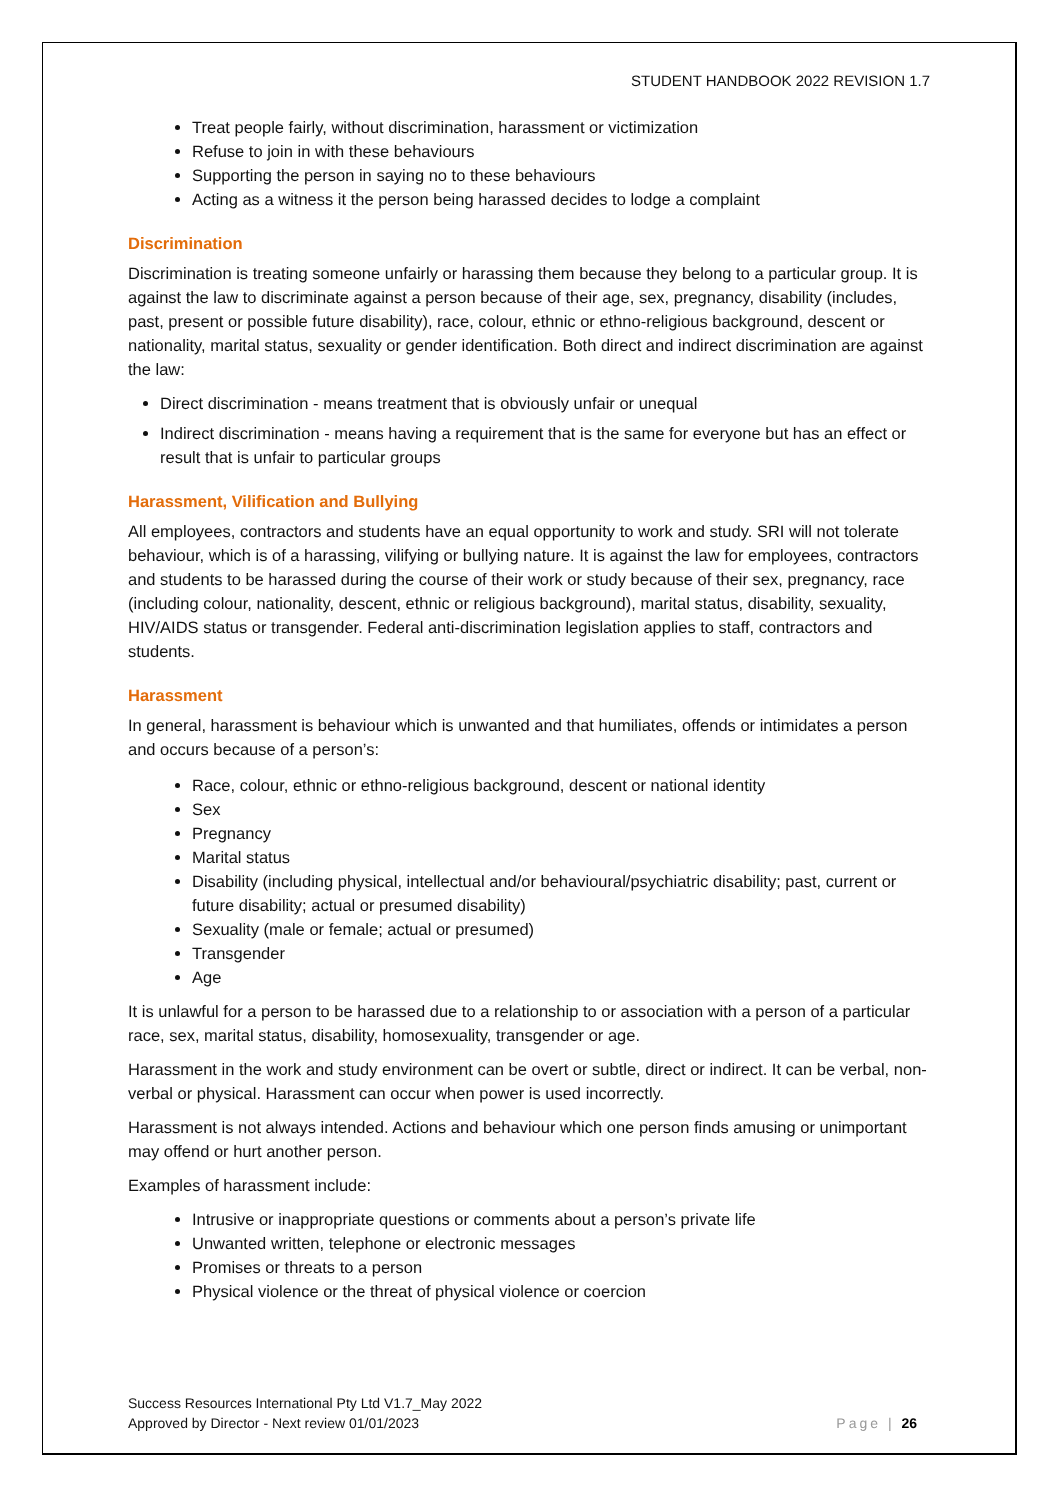STUDENT HANDBOOK 2022 REVISION 1.7
Treat people fairly, without discrimination, harassment or victimization
Refuse to join in with these behaviours
Supporting the person in saying no to these behaviours
Acting as a witness it the person being harassed decides to lodge a complaint
Discrimination
Discrimination is treating someone unfairly or harassing them because they belong to a particular group. It is against the law to discriminate against a person because of their age, sex, pregnancy, disability (includes, past, present or possible future disability), race, colour, ethnic or ethno-religious background, descent or nationality, marital status, sexuality or gender identification. Both direct and indirect discrimination are against the law:
Direct discrimination - means treatment that is obviously unfair or unequal
Indirect discrimination - means having a requirement that is the same for everyone but has an effect or result that is unfair to particular groups
Harassment, Vilification and Bullying
All employees, contractors and students have an equal opportunity to work and study. SRI will not tolerate behaviour, which is of a harassing, vilifying or bullying nature. It is against the law for employees, contractors and students to be harassed during the course of their work or study because of their sex, pregnancy, race (including colour, nationality, descent, ethnic or religious background), marital status, disability, sexuality, HIV/AIDS status or transgender. Federal anti-discrimination legislation applies to staff, contractors and students.
Harassment
In general, harassment is behaviour which is unwanted and that humiliates, offends or intimidates a person and occurs because of a person’s:
Race, colour, ethnic or ethno-religious background, descent or national identity
Sex
Pregnancy
Marital status
Disability (including physical, intellectual and/or behavioural/psychiatric disability; past, current or future disability; actual or presumed disability)
Sexuality (male or female; actual or presumed)
Transgender
Age
It is unlawful for a person to be harassed due to a relationship to or association with a person of a particular race, sex, marital status, disability, homosexuality, transgender or age.
Harassment in the work and study environment can be overt or subtle, direct or indirect. It can be verbal, non-verbal or physical. Harassment can occur when power is used incorrectly.
Harassment is not always intended. Actions and behaviour which one person finds amusing or unimportant may offend or hurt another person.
Examples of harassment include:
Intrusive or inappropriate questions or comments about a person’s private life
Unwanted written, telephone or electronic messages
Promises or threats to a person
Physical violence or the threat of physical violence or coercion
Success Resources International Pty Ltd V1.7_May 2022
Approved by Director - Next review 01/01/2023
Page | 26